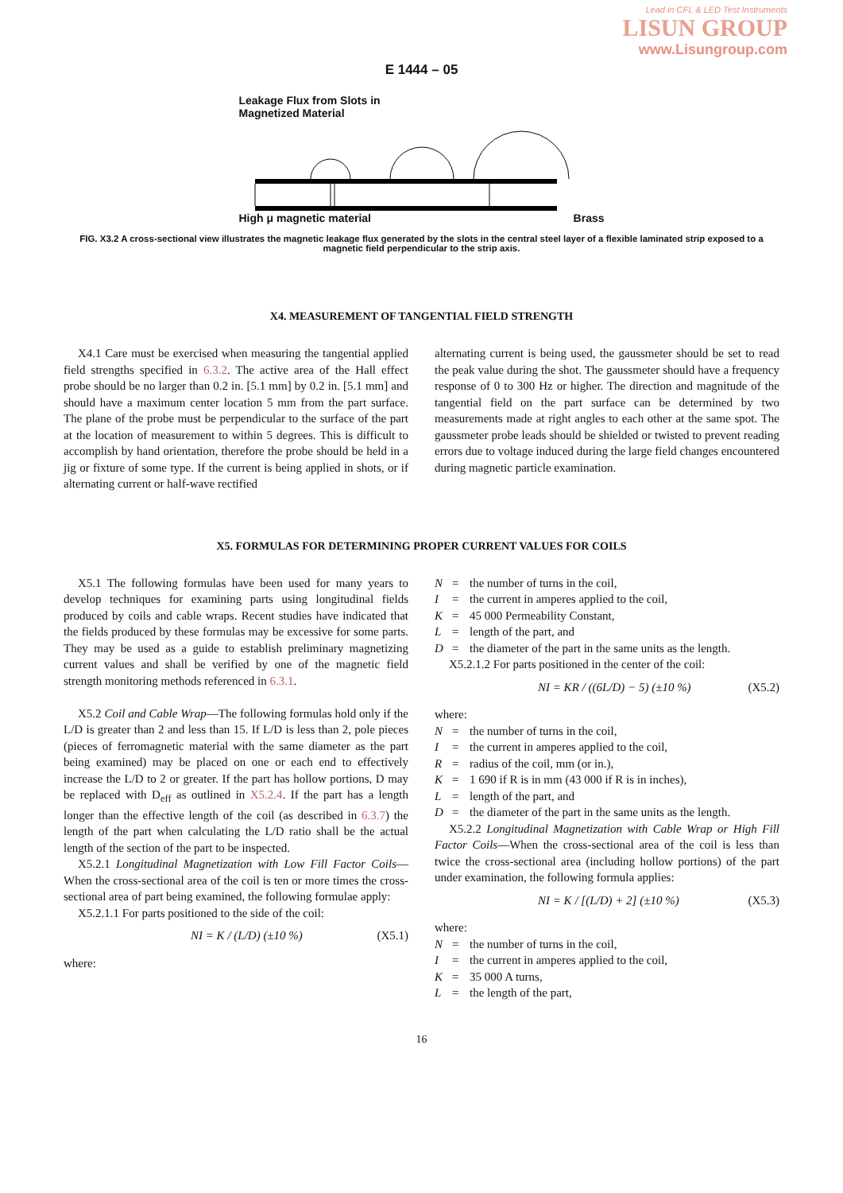Lead in CFL & LED Test Instruments
LISUN GROUP
www.Lisungroup.com
E 1444 – 05
Leakage Flux from Slots in
Magnetized Material
High μ magnetic material Brass
FIG. X3.2 A cross-sectional view illustrates the magnetic leakage flux generated by the slots in the central steel layer of a flexible laminated strip exposed to a magnetic field perpendicular to the strip axis.
X4. MEASUREMENT OF TANGENTIAL FIELD STRENGTH
X4.1 Care must be exercised when measuring the tangential applied field strengths specified in 6.3.2. The active area of the Hall effect probe should be no larger than 0.2 in. [5.1 mm] by 0.2 in. [5.1 mm] and should have a maximum center location 5 mm from the part surface. The plane of the probe must be perpendicular to the surface of the part at the location of measurement to within 5 degrees. This is difficult to accomplish by hand orientation, therefore the probe should be held in a jig or fixture of some type. If the current is being applied in shots, or if alternating current or half-wave rectified
alternating current is being used, the gaussmeter should be set to read the peak value during the shot. The gaussmeter should have a frequency response of 0 to 300 Hz or higher. The direction and magnitude of the tangential field on the part surface can be determined by two measurements made at right angles to each other at the same spot. The gaussmeter probe leads should be shielded or twisted to prevent reading errors due to voltage induced during the large field changes encountered during magnetic particle examination.
X5. FORMULAS FOR DETERMINING PROPER CURRENT VALUES FOR COILS
X5.1 The following formulas have been used for many years to develop techniques for examining parts using longitudinal fields produced by coils and cable wraps. Recent studies have indicated that the fields produced by these formulas may be excessive for some parts. They may be used as a guide to establish preliminary magnetizing current values and shall be verified by one of the magnetic field strength monitoring methods referenced in 6.3.1.
X5.2 Coil and Cable Wrap—The following formulas hold only if the L/D is greater than 2 and less than 15. If L/D is less than 2, pole pieces (pieces of ferromagnetic material with the same diameter as the part being examined) may be placed on one or each end to effectively increase the L/D to 2 or greater. If the part has hollow portions, D may be replaced with D<sub>eff</sub> as outlined in X5.2.4. If the part has a length longer than the effective length of the coil (as described in 6.3.7) the length of the part when calculating the L/D ratio shall be the actual length of the section of the part to be inspected.
X5.2.1 Longitudinal Magnetization with Low Fill Factor Coils—When the cross-sectional area of the coil is ten or more times the cross-sectional area of part being examined, the following formulae apply:
X5.2.1.1 For parts positioned to the side of the coil:
NI = K / (L/D) (±10 %) (X5.1)
where:
N = the number of turns in the coil, I = the current in amperes applied to the coil, K = 45 000 Permeability Constant, L = length of the part, and D = the diameter of the part in the same units as the length.
X5.2.1.2 For parts positioned in the center of the coil:
NI = KR / ((6L/D) − 5) (±10 %) (X5.2)
where:
N = the number of turns in the coil, I = the current in amperes applied to the coil, R = radius of the coil, mm (or in.), K = 1 690 if R is in mm (43 000 if R is in inches), L = length of the part, and D = the diameter of the part in the same units as the length.
X5.2.2 Longitudinal Magnetization with Cable Wrap or High Fill Factor Coils—When the cross-sectional area of the coil is less than twice the cross-sectional area (including hollow portions) of the part under examination, the following formula applies:
NI = K / [(L/D) + 2] (±10 %) (X5.3)
where:
N = the number of turns in the coil, I = the current in amperes applied to the coil, K = 35 000 A turns, L = the length of the part,
16